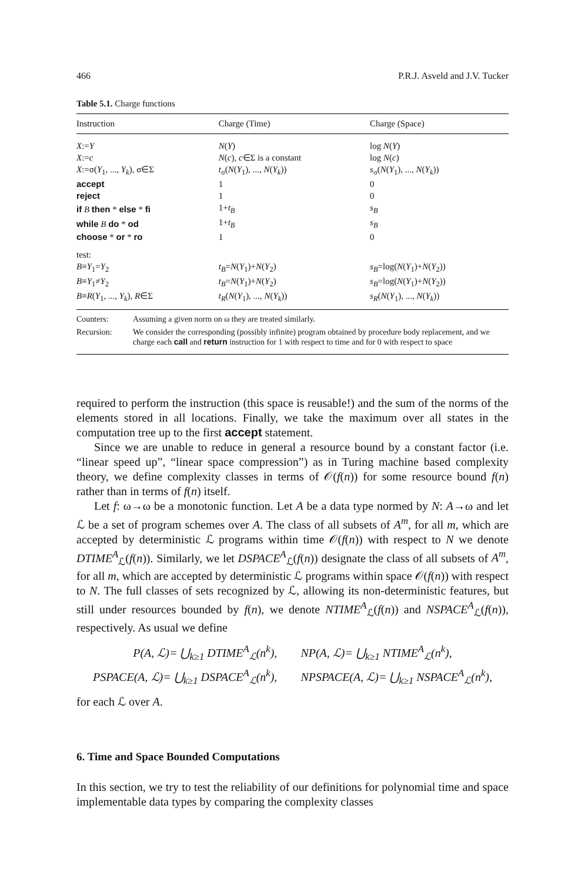466 P.R.J. Asveld and J.V. Tucker
Table 5.1. Charge functions
| Instruction | Charge (Time) | Charge (Space) |
| --- | --- | --- |
| X := Y | N ( Y ) | log N ( Y ) |
| X := c | N ( c ), c ∈Σ is a constant | log N ( c ) |
| X :=σ( Y<sub>1</sub>, ..., Y<sub>k</sub> ), σ∈Σ | t<sub>σ</sub>( N ( Y<sub>1</sub>), ..., N ( Y<sub>k</sub> )) | s<sub>σ</sub>( N ( Y<sub>1</sub>), ..., N ( Y<sub>k</sub> )) |
| accept | 1 | 0 |
| reject | 1 | 0 |
| if B then * else * fi | 1+ t<sub>B</sub> | s<sub>B</sub> |
| while B do * od | 1+ t<sub>B</sub> | s<sub>B</sub> |
| choose * or * ro | 1 | 0 |
| test: | | |
| B ≡ Y<sub>1</sub>= Y<sub>2</sub> | t<sub>B</sub> = N ( Y<sub>1</sub>)+ N ( Y<sub>2</sub>) | s<sub>B</sub> =log( N ( Y<sub>1</sub>)+ N ( Y<sub>2</sub>)) |
| B ≡ Y<sub>1</sub>≠ Y<sub>2</sub> | t<sub>B</sub> = N ( Y<sub>1</sub>)+ N ( Y<sub>2</sub>) | s<sub>B</sub> =log( N ( Y<sub>1</sub>)+ N ( Y<sub>2</sub>)) |
| B ≡ R ( Y<sub>1</sub>, ..., Y<sub>k</sub> ), R ∈Σ | t<sub>R</sub> ( N ( Y<sub>1</sub>), ..., N ( Y<sub>k</sub> )) | s<sub>R</sub> ( N ( Y<sub>1</sub>), ..., N ( Y<sub>k</sub> )) |
Counters: Assuming a given norm on ω they are treated similarly.
Recursion: We consider the corresponding (possibly infinite) program obtained by procedure body replacement, and we charge each call and return instruction for 1 with respect to time and for 0 with respect to space
required to perform the instruction (this space is reusable!) and the sum of the norms of the elements stored in all locations. Finally, we take the maximum over all states in the computation tree up to the first accept statement.
Since we are unable to reduce in general a resource bound by a constant factor (i.e. “linear speed up”, “linear space compression”) as in Turing machine based complexity theory, we define complexity classes in terms of 𝒪(f(n)) for some resource bound f(n) rather than in terms of f(n) itself.
Let f: ω→ω be a monotonic function. Let A be a data type normed by N: A→ω and let ℒ be a set of program schemes over A. The class of all subsets of A<sup>m</sup>, for all m, which are accepted by deterministic ℒ programs within time 𝒪(f(n)) with respect to N we denote DTIME<sup>A</sup><sub>ℒ</sub>(f(n)). Similarly, we let DSPACE<sup>A</sup><sub>ℒ</sub>(f(n)) designate the class of all subsets of A<sup>m</sup>, for all m, which are accepted by deterministic ℒ programs within space 𝒪(f(n)) with respect to N. The full classes of sets recognized by ℒ, allowing its non-deterministic features, but still under resources bounded by f(n), we denote NTIME<sup>A</sup><sub>ℒ</sub>(f(n)) and NSPACE<sup>A</sup><sub>ℒ</sub>(f(n)), respectively. As usual we define
P(A, ℒ)= ⋃<sub>k≥1</sub> DTIME<sup>A</sup><sub>ℒ</sub>(n<sup>k</sup>), NP(A, ℒ)= ⋃<sub>k≥1</sub> NTIME<sup>A</sup><sub>ℒ</sub>(n<sup>k</sup>),
PSPACE(A, ℒ)= ⋃<sub>k≥1</sub> DSPACE<sup>A</sup><sub>ℒ</sub>(n<sup>k</sup>), NPSPACE(A, ℒ)= ⋃<sub>k≥1</sub> NSPACE<sup>A</sup><sub>ℒ</sub>(n<sup>k</sup>),
for each ℒ over A.
6. Time and Space Bounded Computations
In this section, we try to test the reliability of our definitions for polynomial time and space implementable data types by comparing the complexity classes